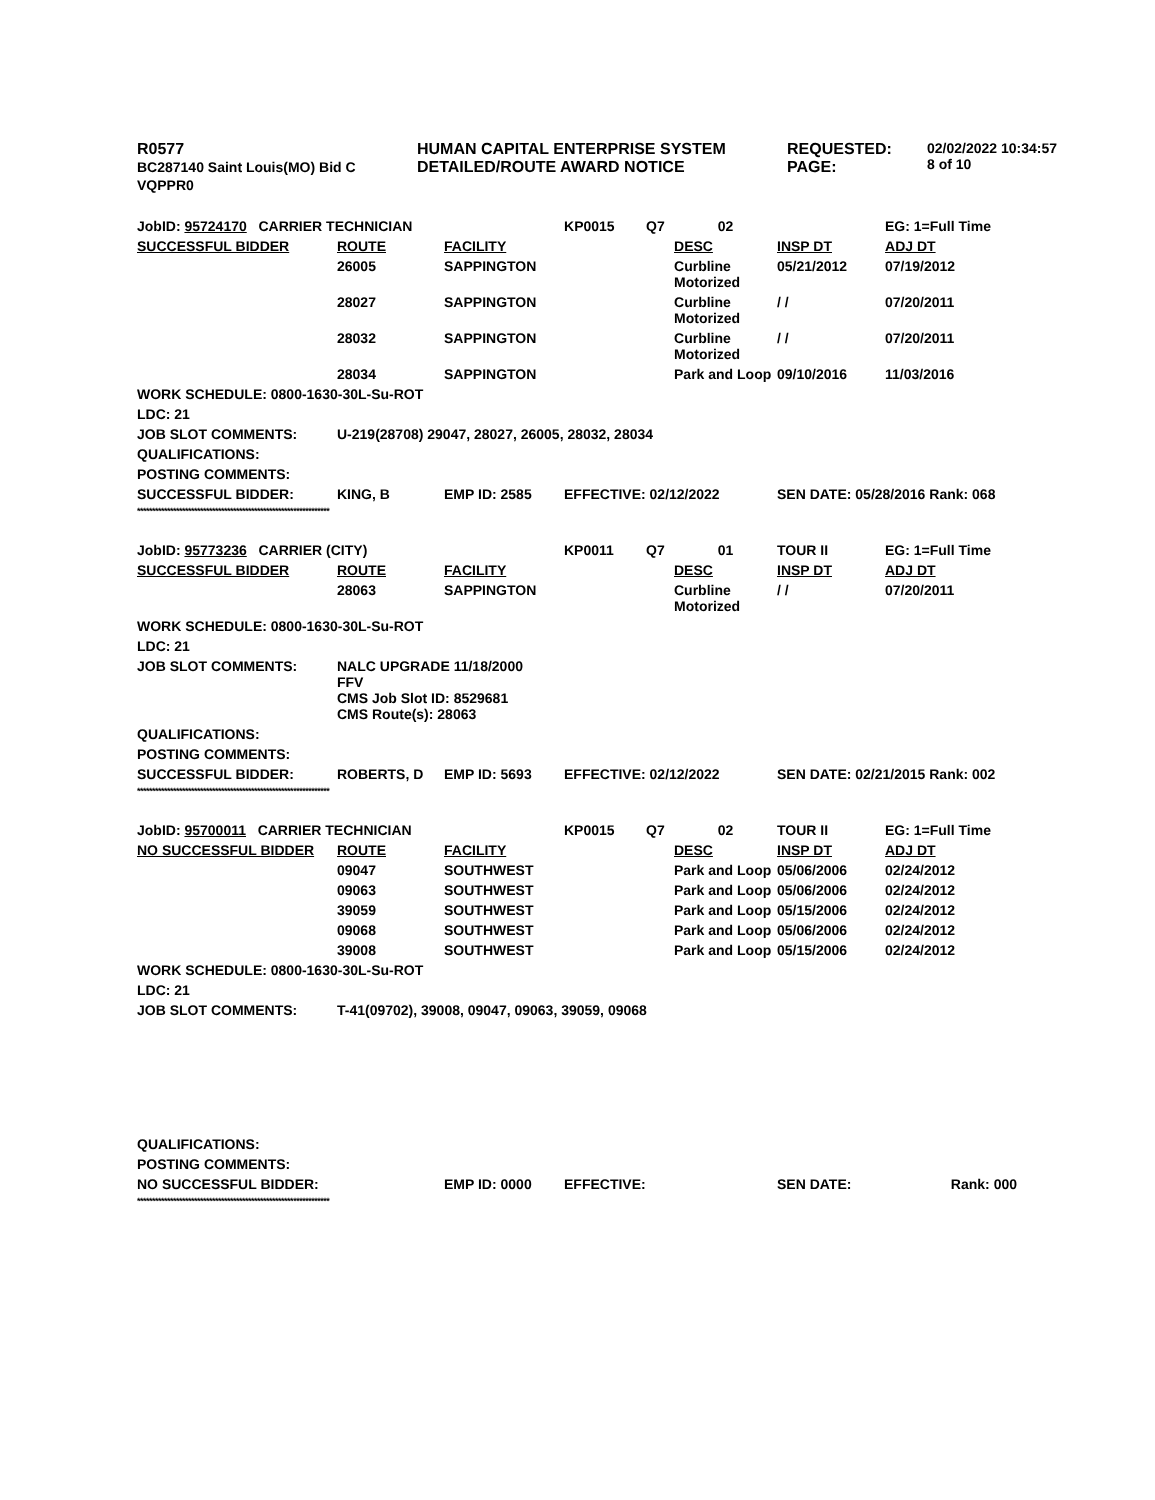| R0577 BC287140 Saint Louis(MO) Bid C VQPPR0 | HUMAN CAPITAL ENTERPRISE SYSTEM DETAILED/ROUTE AWARD NOTICE | REQUESTED: PAGE: | 02/02/2022 10:34:57 8 of 10 |
| JobID: 95724170 CARRIER TECHNICIAN | | | KP0015 | Q7 | 02 | | EG: 1=Full Time |
| SUCCESSFUL BIDDER | ROUTE | FACILITY | | | DESC | INSP DT | ADJ DT |
| | 26005 | SAPPINGTON | | | Curbline Motorized | 05/21/2012 | 07/19/2012 |
| | 28027 | SAPPINGTON | | | Curbline Motorized | / / | 07/20/2011 |
| | 28032 | SAPPINGTON | | | Curbline Motorized | / / | 07/20/2011 |
| | 28034 | SAPPINGTON | | | Park and Loop | 09/10/2016 | 11/03/2016 |
| WORK SCHEDULE: 0800-1630-30L-Su-ROT | | | | | | | |
| LDC: 21 | | | | | | | |
| JOB SLOT COMMENTS: | U-219(28708) 29047, 28027, 26005, 28032, 28034 | | | | | | |
| QUALIFICATIONS: | | | | | | | |
| POSTING COMMENTS: | | | | | | | |
| SUCCESSFUL BIDDER: | KING, B | EMP ID: 2585 | EFFECTIVE: 02/12/2022 | | | SEN DATE: 05/28/2016 Rank: 068 | |
| **************************************************************** | | | | | | | |
| JobID: 95773236 CARRIER (CITY) | | | KP0011 | Q7 | 01 | TOUR II | EG: 1=Full Time |
| SUCCESSFUL BIDDER | ROUTE | FACILITY | | | DESC | INSP DT | ADJ DT |
| | 28063 | SAPPINGTON | | | Curbline Motorized | / / | 07/20/2011 |
| WORK SCHEDULE: 0800-1630-30L-Su-ROT | | | | | | | |
| LDC: 21 | | | | | | | |
| JOB SLOT COMMENTS: | NALC UPGRADE 11/18/2000 FFV CMS Job Slot ID: 8529681 CMS Route(s): 28063 | | | | | | |
| QUALIFICATIONS: | | | | | | | |
| POSTING COMMENTS: | | | | | | | |
| SUCCESSFUL BIDDER: | ROBERTS, D | EMP ID: 5693 | EFFECTIVE: 02/12/2022 | | | SEN DATE: 02/21/2015 Rank: 002 | |
| **************************************************************** | | | | | | | |
| JobID: 95700011 CARRIER TECHNICIAN | | | KP0015 | Q7 | 02 | TOUR II | EG: 1=Full Time |
| NO SUCCESSFUL BIDDER | ROUTE | FACILITY | | | DESC | INSP DT | ADJ DT |
| | 09047 | SOUTHWEST | | | Park and Loop | 05/06/2006 | 02/24/2012 |
| | 09063 | SOUTHWEST | | | Park and Loop | 05/06/2006 | 02/24/2012 |
| | 39059 | SOUTHWEST | | | Park and Loop | 05/15/2006 | 02/24/2012 |
| | 09068 | SOUTHWEST | | | Park and Loop | 05/06/2006 | 02/24/2012 |
| | 39008 | SOUTHWEST | | | Park and Loop | 05/15/2006 | 02/24/2012 |
| WORK SCHEDULE: 0800-1630-30L-Su-ROT | | | | | | | |
| LDC: 21 | | | | | | | |
| JOB SLOT COMMENTS: | T-41(09702), 39008, 09047, 09063, 39059, 09068 | | | | | | |
| QUALIFICATIONS: | | | | | | | |
| POSTING COMMENTS: | | | | | | | |
| NO SUCCESSFUL BIDDER: | | EMP ID: 0000 | EFFECTIVE: | | | SEN DATE: | Rank: 000 |
| **************************************************************** | | | | | | | |